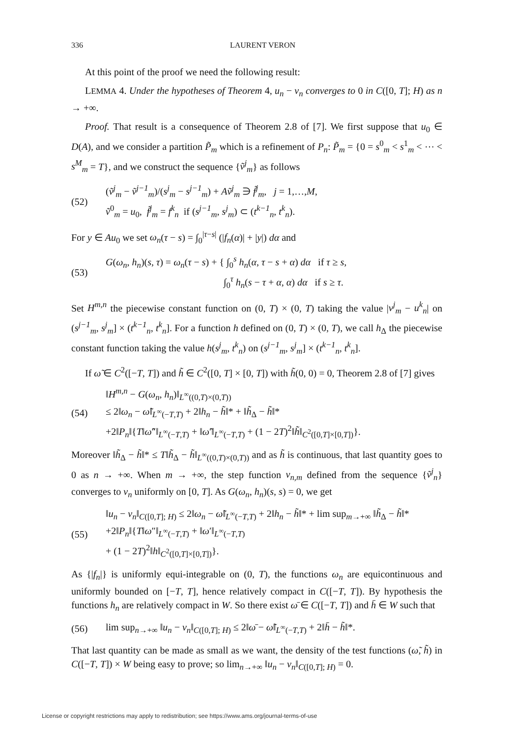336 LAURENT VERON
At this point of the proof we need the following result:
LEMMA 4. Under the hypotheses of Theorem 4, u<sub>n</sub> − v<sub>n</sub> converges to 0 in C([0, T]; H) as n → +∞.
Proof. That result is a consequence of Theorem 2.8 of [7]. We first suppose that u<sub>0</sub> ∈ D(A), and we consider a partition P̃<sub>m</sub> which is a refinement of P<sub>n</sub>: P̃<sub>m</sub> = {0 = s<sup>0</sup><sub>m</sub> < s<sup>1</sup><sub>m</sub> < ⋯ < s<sup>M</sup><sub>m</sub> = T}, and we construct the sequence {ṽ<sup>j</sup><sub>m</sub>} as follows
(52) (ṽ<sup>j</sup><sub>m</sub> − ṽ<sup>j−1</sup><sub>m</sub>)/(s<sup>j</sup><sub>m</sub> − s<sup>j−1</sup><sub>m</sub>) + Aṽ<sup>j</sup><sub>m</sub> ∋ f̃<sup>j</sup><sub>m</sub>, j = 1,…,M,
ṽ<sup>0</sup><sub>m</sub> = u<sub>0</sub>, f̃<sup>j</sup><sub>m</sub> = f<sup>k</sup><sub>n</sub> if (s<sup>j−1</sup><sub>m</sub>, s<sup>j</sup><sub>m</sub>) ⊂ (t<sup>k−1</sup><sub>n</sub>, t<sup>k</sup><sub>n</sub>).
For y ∈ Au<sub>0</sub> we set ω<sub>n</sub>(τ − s) = ∫<sub>0</sub><sup>|τ−s|</sup> (|f<sub>n</sub>(α)| + |y|) dα and
(53) G(ω<sub>n</sub>, h<sub>n</sub>)(s, τ) = ω<sub>n</sub>(τ − s) + { ∫<sub>0</sub><sup>s</sup> h<sub>n</sub>(α, τ − s + α) dα if τ ≥ s,
∫<sub>0</sub><sup>τ</sup> h<sub>n</sub>(s − τ + α, α) dα if s ≥ τ.
Set H<sup>m,n</sup> the piecewise constant function on (0, T) × (0, T) taking the value |v<sup>j</sup><sub>m</sub> − u<sup>k</sup><sub>n</sub>| on (s<sup>j−1</sup><sub>m</sub>, s<sup>j</sup><sub>m</sub>] × (t<sup>k−1</sup><sub>n</sub>, t<sup>k</sup><sub>n</sub>]. For a function h defined on (0, T) × (0, T), we call h<sub>Δ</sub> the piecewise constant function taking the value h(s<sup>j</sup><sub>m</sub>, t<sup>k</sup><sub>n</sub>) on (s<sup>j−1</sup><sub>m</sub>, s<sup>j</sup><sub>m</sub>] × (t<sup>k−1</sup><sub>n</sub>, t<sup>k</sup><sub>n</sub>].
If ω̃ ∈ C<sup>2</sup>([−T, T]) and h̃ ∈ C<sup>2</sup>([0, T] × [0, T]) with h̃(0, 0) = 0, Theorem 2.8 of [7] gives
(54) ‖H<sup>m,n</sup> − G(ω<sub>n</sub>, h<sub>n</sub>)‖<sub>L<sup>∞</sup>((0,T)×(0,T))</sub>
≤ 2‖ω<sub>n</sub> − ω̃‖<sub>L<sup>∞</sup>(−T,T)</sub> + 2‖h<sub>n</sub> − h̃‖* + ‖h̃<sub>Δ</sub> − h̃‖*
+2‖P<sub>n</sub>‖{T‖ω̃″‖<sub>L<sup>∞</sup>(−T,T)</sub> + ‖ω̃′‖<sub>L<sup>∞</sup>(−T,T)</sub> + (1 − 2T)<sup>2</sup>‖h̃‖<sub>C<sup>2</sup>([0,T]×[0,T])</sub>}.
Moreover ‖h̃<sub>Δ</sub> − h̃‖* ≤ T‖h̃<sub>Δ</sub> − h̃‖<sub>L<sup>∞</sup>((0,T)×(0,T))</sub> and as h̃ is continuous, that last quantity goes to 0 as n → +∞. When m → +∞, the step function v<sub>n,m</sub> defined from the sequence {ṽ<sup>j</sup><sub>n</sub>} converges to v<sub>n</sub> uniformly on [0, T]. As G(ω<sub>n</sub>, h<sub>n</sub>)(s, s) = 0, we get
(55) ‖u<sub>n</sub> − v<sub>n</sub>‖<sub>C([0,T]; H)</sub> ≤ 2‖ω<sub>n</sub> − ω̃‖<sub>L<sup>∞</sup>(−T,T)</sub> + 2‖h<sub>n</sub> − h̃‖* + lim sup<sub>m→+∞</sub> ‖h̃<sub>Δ</sub> − h̃‖*
+2‖P<sub>n</sub>‖{T‖ω″‖<sub>L<sup>∞</sup>(−T,T)</sub> + ‖ω′‖<sub>L<sup>∞</sup>(−T,T)</sub>
+ (1 − 2T)<sup>2</sup>‖h‖<sub>C<sup>2</sup>([0,T]×[0,T])</sub>}.
As {|f<sub>n</sub>|} is uniformly equi-integrable on (0, T), the functions ω<sub>n</sub> are equicontinuous and uniformly bounded on [−T, T], hence relatively compact in C([−T, T]). By hypothesis the functions h<sub>n</sub> are relatively compact in W. So there exist ω̄ ∈ C([−T, T]) and h̄ ∈ W such that
(56) lim sup<sub>n→+∞</sub> ‖u<sub>n</sub> − v<sub>n</sub>‖<sub>C([0,T]; H)</sub> ≤ 2‖ω̄ − ω̃‖<sub>L<sup>∞</sup>(−T,T)</sub> + 2‖h̄ − h̃‖*.
That last quantity can be made as small as we want, the density of the test functions (ω̃, h̃) in C([−T, T]) × W being easy to prove; so lim<sub>n→+∞</sub> ‖u<sub>n</sub> − v<sub>n</sub>‖<sub>C([0,T]; H)</sub> = 0.
License or copyright restrictions may apply to redistribution; see https://www.ams.org/journal-terms-of-use